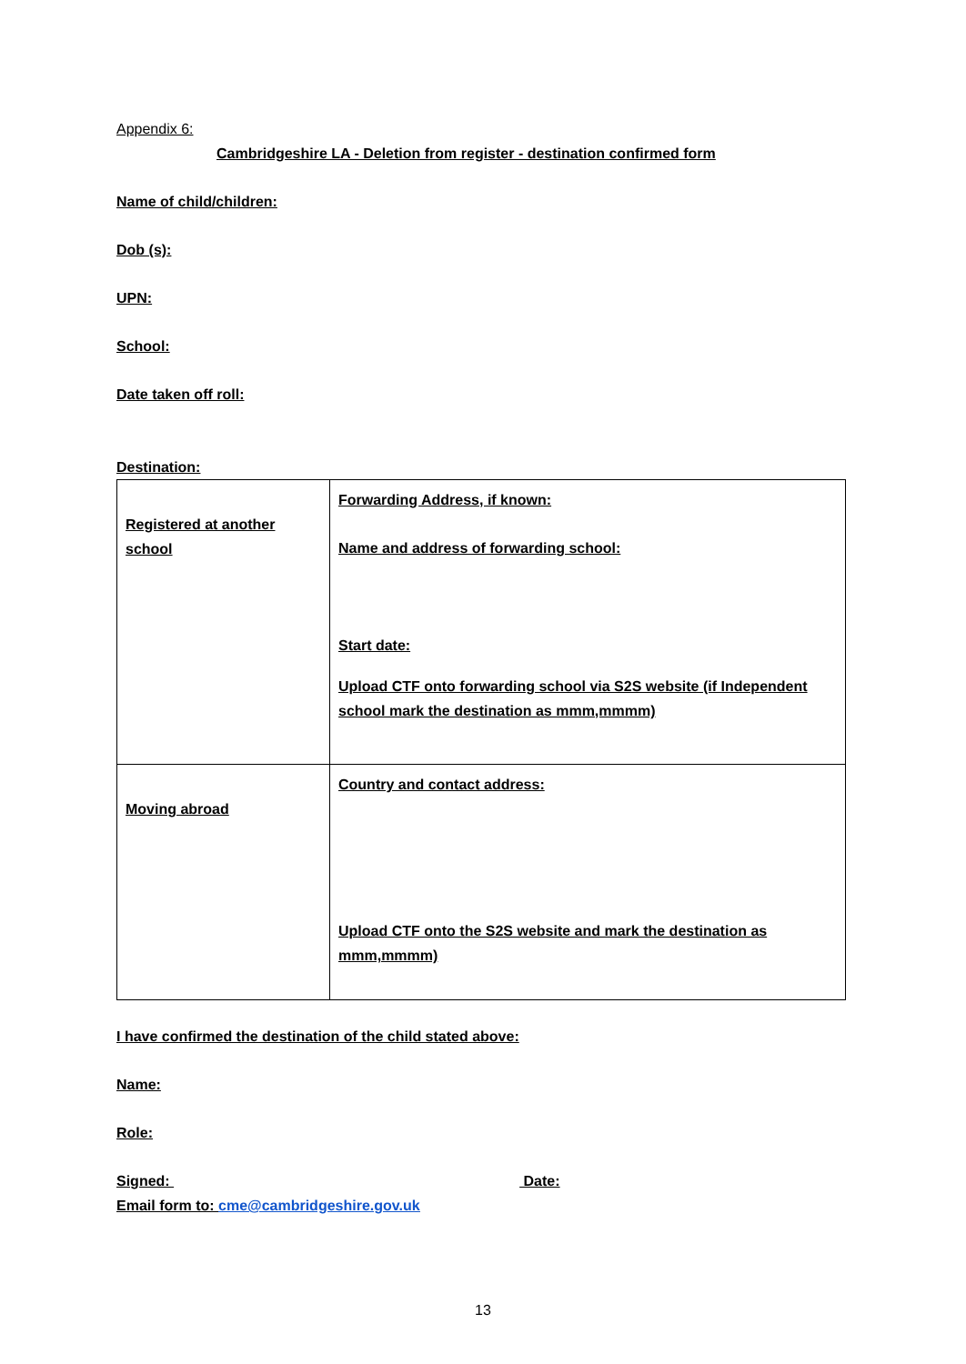Appendix 6:
Cambridgeshire LA - Deletion from register - destination confirmed form
Name of child/children:
Dob (s):
UPN:
School:
Date taken off roll:
Destination:
| Registered at another school | Forwarding Address, if known: Name and address of forwarding school: Start date: Upload CTF onto forwarding school via S2S website (if Independent school mark the destination as mmm,mmmm) |
| Moving abroad | Country and contact address: Upload CTF onto the S2S website and mark the destination as mmm,mmmm) |
I have confirmed the destination of the child stated above:
Name:
Role:
Signed: Date:
Email form to: cme@cambridgeshire.gov.uk
13